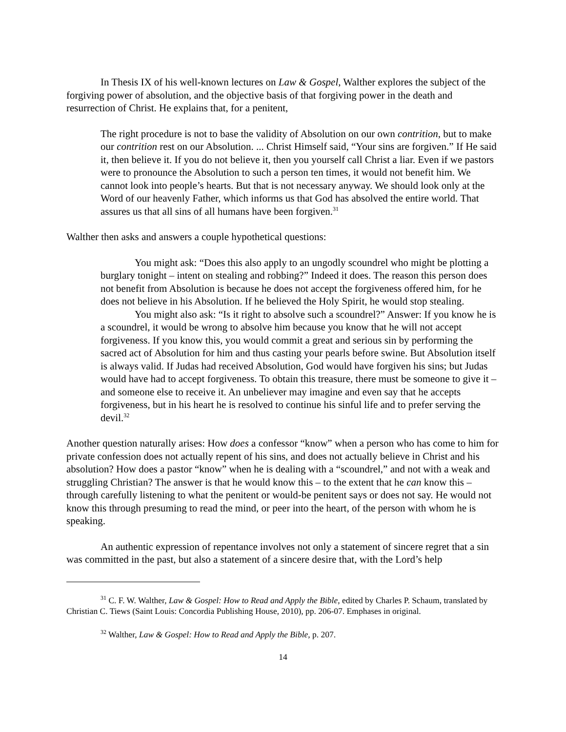In Thesis IX of his well-known lectures on Law & Gospel, Walther explores the subject of the forgiving power of absolution, and the objective basis of that forgiving power in the death and resurrection of Christ. He explains that, for a penitent,
The right procedure is not to base the validity of Absolution on our own contrition, but to make our contrition rest on our Absolution. ... Christ Himself said, “Your sins are forgiven.” If He said it, then believe it. If you do not believe it, then you yourself call Christ a liar. Even if we pastors were to pronounce the Absolution to such a person ten times, it would not benefit him. We cannot look into people’s hearts. But that is not necessary anyway. We should look only at the Word of our heavenly Father, which informs us that God has absolved the entire world. That assures us that all sins of all humans have been forgiven.<sup>31</sup>
Walther then asks and answers a couple hypothetical questions:
You might ask: “Does this also apply to an ungodly scoundrel who might be plotting a burglary tonight – intent on stealing and robbing?” Indeed it does. The reason this person does not benefit from Absolution is because he does not accept the forgiveness offered him, for he does not believe in his Absolution. If he believed the Holy Spirit, he would stop stealing.
You might also ask: “Is it right to absolve such a scoundrel?” Answer: If you know he is a scoundrel, it would be wrong to absolve him because you know that he will not accept forgiveness. If you know this, you would commit a great and serious sin by performing the sacred act of Absolution for him and thus casting your pearls before swine. But Absolution itself is always valid. If Judas had received Absolution, God would have forgiven his sins; but Judas would have had to accept forgiveness. To obtain this treasure, there must be someone to give it – and someone else to receive it. An unbeliever may imagine and even say that he accepts forgiveness, but in his heart he is resolved to continue his sinful life and to prefer serving the devil.<sup>32</sup>
Another question naturally arises: How does a confessor “know” when a person who has come to him for private confession does not actually repent of his sins, and does not actually believe in Christ and his absolution? How does a pastor “know” when he is dealing with a “scoundrel,” and not with a weak and struggling Christian? The answer is that he would know this – to the extent that he can know this – through carefully listening to what the penitent or would-be penitent says or does not say. He would not know this through presuming to read the mind, or peer into the heart, of the person with whom he is speaking.
An authentic expression of repentance involves not only a statement of sincere regret that a sin was committed in the past, but also a statement of a sincere desire that, with the Lord’s help
<sup>31</sup> C. F. W. Walther, Law & Gospel: How to Read and Apply the Bible, edited by Charles P. Schaum, translated by Christian C. Tiews (Saint Louis: Concordia Publishing House, 2010), pp. 206-07. Emphases in original.
<sup>32</sup> Walther, Law & Gospel: How to Read and Apply the Bible, p. 207.
14